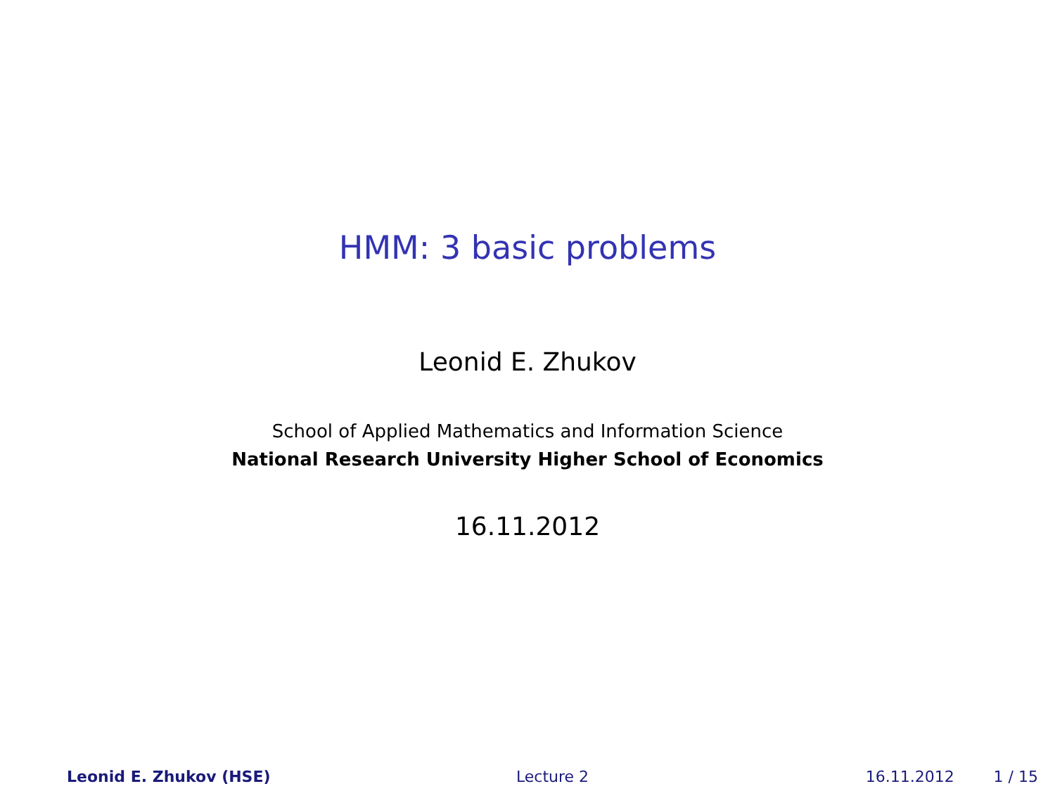HMM: 3 basic problems
Leonid E. Zhukov
School of Applied Mathematics and Information Science
National Research University Higher School of Economics
16.11.2012
Leonid E. Zhukov (HSE) Lecture 2 16.11.2012 1 / 15